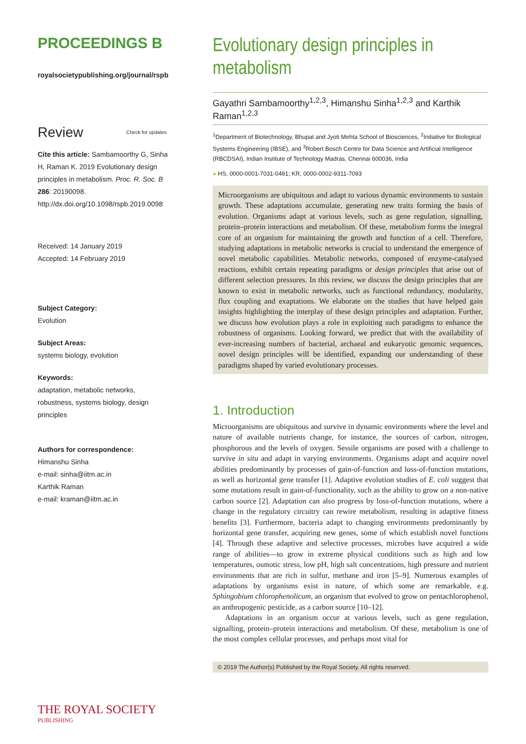PROCEEDINGS B
royalsocietypublishing.org/journal/rspb
Review Check for updates
Cite this article: Sambamoorthy G, Sinha H, Raman K. 2019 Evolutionary design principles in metabolism. Proc. R. Soc. B 286: 20190098. http://dx.doi.org/10.1098/rspb.2019.0098
Received: 14 January 2019
Accepted: 14 February 2019
Subject Category:
Evolution
Subject Areas:
systems biology, evolution
Keywords:
adaptation, metabolic networks, robustness, systems biology, design principles
Authors for correspondence:
Himanshu Sinha
e-mail: sinha@iitm.ac.in
Karthik Raman
e-mail: kraman@iitm.ac.in
THE ROYAL SOCIETY
PUBLISHING
Evolutionary design principles in metabolism
Gayathri Sambamoorthy<sup>1,2,3</sup>, Himanshu Sinha<sup>1,2,3</sup> and Karthik Raman<sup>1,2,3</sup>
<sup>1</sup> Department of Biotechnology, Bhupat and Jyoti Mehta School of Biosciences, <sup>2</sup>Initiative for Biological Systems Engineering (IBSE), and <sup>3</sup>Robert Bosch Centre for Data Science and Artificial Intelligence (RBCDSAI), Indian Institute of Technology Madras, Chennai 600036, India
● HS, 0000-0001-7031-0491; KR, 0000-0002-9311-7093
Microorganisms are ubiquitous and adapt to various dynamic environments to sustain growth. These adaptations accumulate, generating new traits forming the basis of evolution. Organisms adapt at various levels, such as gene regulation, signalling, protein–protein interactions and metabolism. Of these, metabolism forms the integral core of an organism for maintaining the growth and function of a cell. Therefore, studying adaptations in metabolic networks is crucial to understand the emergence of novel metabolic capabilities. Metabolic networks, composed of enzyme-catalysed reactions, exhibit certain repeating paradigms or design principles that arise out of different selection pressures. In this review, we discuss the design principles that are known to exist in metabolic networks, such as functional redundancy, modularity, flux coupling and exaptations. We elaborate on the studies that have helped gain insights highlighting the interplay of these design principles and adaptation. Further, we discuss how evolution plays a role in exploiting such paradigms to enhance the robustness of organisms. Looking forward, we predict that with the availability of ever-increasing numbers of bacterial, archaeal and eukaryotic genomic sequences, novel design principles will be identified, expanding our understanding of these paradigms shaped by varied evolutionary processes.
1. Introduction
Microorganisms are ubiquitous and survive in dynamic environments where the level and nature of available nutrients change, for instance, the sources of carbon, nitrogen, phosphorous and the levels of oxygen. Sessile organisms are posed with a challenge to survive in situ and adapt in varying environments. Organisms adapt and acquire novel abilities predominantly by processes of gain-of-function and loss-of-function mutations, as well as horizontal gene transfer [1]. Adaptive evolution studies of E. coli suggest that some mutations result in gain-of-functionality, such as the ability to grow on a non-native carbon source [2]. Adaptation can also progress by loss-of-function mutations, where a change in the regulatory circuitry can rewire metabolism, resulting in adaptive fitness benefits [3]. Furthermore, bacteria adapt to changing environments predominantly by horizontal gene transfer, acquiring new genes, some of which establish novel functions [4]. Through these adaptive and selective processes, microbes have acquired a wide range of abilities—to grow in extreme physical conditions such as high and low temperatures, osmotic stress, low pH, high salt concentrations, high pressure and nutrient environments that are rich in sulfur, methane and iron [5–9]. Numerous examples of adaptations by organisms exist in nature, of which some are remarkable, e.g. Sphingobium chlorophenolicum, an organism that evolved to grow on pentachlorophenol, an anthropogenic pesticide, as a carbon source [10–12].
Adaptations in an organism occur at various levels, such as gene regulation, signalling, protein–protein interactions and metabolism. Of these, metabolism is one of the most complex cellular processes, and perhaps most vital for
© 2019 The Author(s) Published by the Royal Society. All rights reserved.